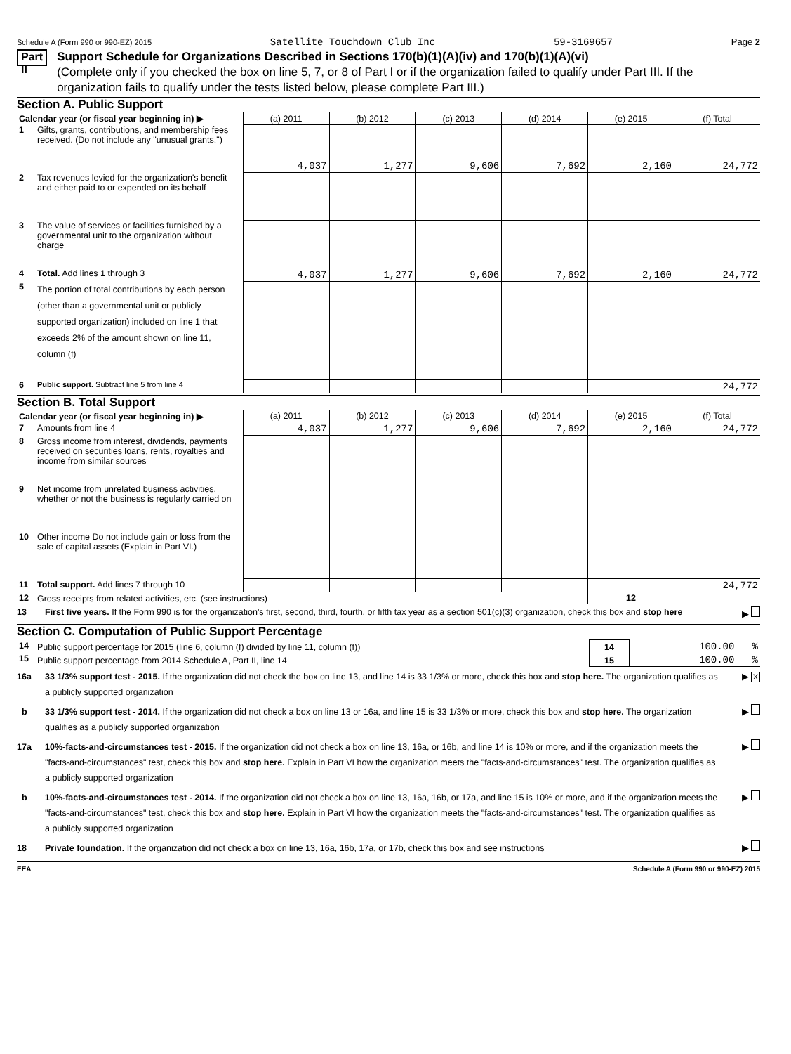Schedule A (Form 990 or 990-EZ) 2015 Satellite Touchdown Club Inc 59-3169657 Page 2
Part II
Support Schedule for Organizations Described in Sections 170(b)(1)(A)(iv) and 170(b)(1)(A)(vi)
(Complete only if you checked the box on line 5, 7, or 8 of Part I or if the organization failed to qualify under Part III. If the organization fails to qualify under the tests listed below, please complete Part III.)
Section A. Public Support
| Calendar year (or fiscal year beginning in) ▶ | | (a) 2011 | (b) 2012 | (c) 2013 | (d) 2014 | (e) 2015 | (f) Total |
| 1 | Gifts, grants, contributions, and membership fees received. (Do not include any "unusual grants.") | 4,037 | 1,277 | 9,606 | 7,692 | 2,160 | 24,772 |
| 2 | Tax revenues levied for the organization's benefit and either paid to or expended on its behalf | | | | | | |
| 3 | The value of services or facilities furnished by a governmental unit to the organization without charge | | | | | | |
| 4 | Total. Add lines 1 through 3 | 4,037 | 1,277 | 9,606 | 7,692 | 2,160 | 24,772 |
| 5 | The portion of total contributions by each person (other than a governmental unit or publicly supported organization) included on line 1 that exceeds 2% of the amount shown on line 11, column (f) | | | | | | |
| 6 | Public support. Subtract line 5 from line 4 | | | | | | 24,772 |
Section B. Total Support
| Calendar year (or fiscal year beginning in) ▶ | | (a) 2011 | (b) 2012 | (c) 2013 | (d) 2014 | (e) 2015 | (f) Total |
| 7 | Amounts from line 4 | 4,037 | 1,277 | 9,606 | 7,692 | 2,160 | 24,772 |
| 8 | Gross income from interest, dividends, payments received on securities loans, rents, royalties and income from similar sources | | | | | | |
| 9 | Net income from unrelated business activities, whether or not the business is regularly carried on | | | | | | |
| 10 | Other income Do not include gain or loss from the sale of capital assets (Explain in Part VI.) | | | | | | |
| 11 | Total support. Add lines 7 through 10 | | | | | | 24,772 |
| 12 | Gross receipts from related activities, etc. (see instructions) | | | | | 12 | |
13 First five years. If the Form 990 is for the organization's first, second, third, fourth, or fifth tax year as a section 501(c)(3) organization, check this box and stop here ▶
Section C. Computation of Public Support Percentage
| 14 | Public support percentage for 2015 (line 6, column (f) divided by line 11, column (f)) | 14 | 100.00 % |
| 15 | Public support percentage from 2014 Schedule A, Part II, line 14 | 15 | 100.00 % |
16a 33 1/3% support test - 2015. If the organization did not check the box on line 13, and line 14 is 33 1/3% or more, check this box and stop here. The organization qualifies as a publicly supported organization ▶ X
b 33 1/3% support test - 2014. If the organization did not check a box on line 13 or 16a, and line 15 is 33 1/3% or more, check this box and stop here. The organization qualifies as a publicly supported organization ▶
17a 10%-facts-and-circumstances test - 2015. If the organization did not check a box on line 13, 16a, or 16b, and line 14 is 10% or more, and if the organization meets the "facts-and-circumstances" test, check this box and stop here. Explain in Part VI how the organization meets the "facts-and-circumstances" test. The organization qualifies as a publicly supported organization ▶
b 10%-facts-and-circumstances test - 2014. If the organization did not check a box on line 13, 16a, 16b, or 17a, and line 15 is 10% or more, and if the organization meets the "facts-and-circumstances" test, check this box and stop here. Explain in Part VI how the organization meets the "facts-and-circumstances" test. The organization qualifies as a publicly supported organization ▶
18 Private foundation. If the organization did not check a box on line 13, 16a, 16b, 17a, or 17b, check this box and see instructions ▶
EEA Schedule A (Form 990 or 990-EZ) 2015